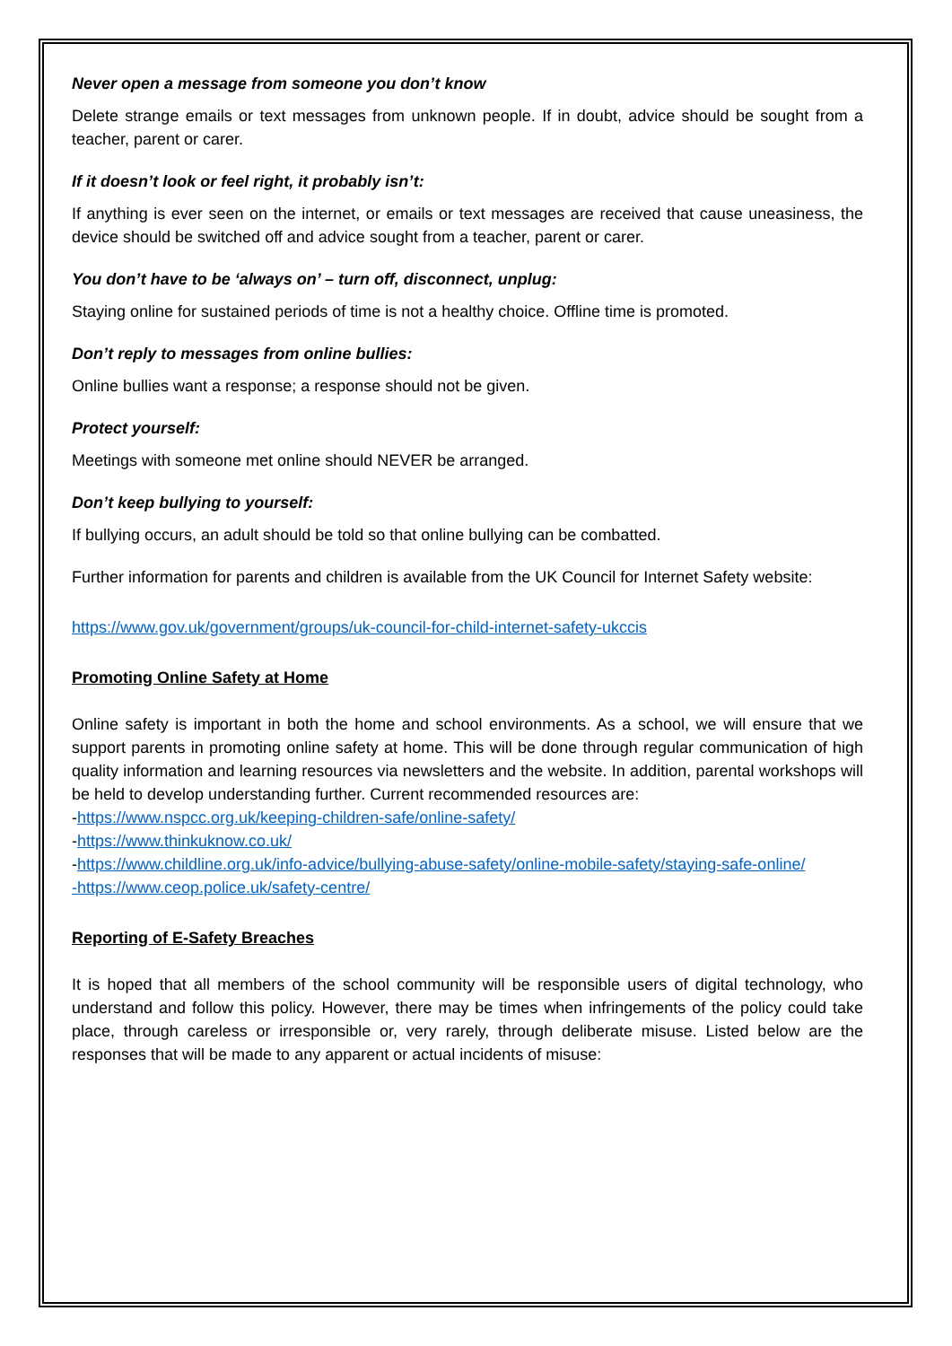Never open a message from someone you don’t know
Delete strange emails or text messages from unknown people. If in doubt, advice should be sought from a teacher, parent or carer.
If it doesn’t look or feel right, it probably isn’t:
If anything is ever seen on the internet, or emails or text messages are received that cause uneasiness, the device should be switched off and advice sought from a teacher, parent or carer.
You don’t have to be ‘always on’ – turn off, disconnect, unplug:
Staying online for sustained periods of time is not a healthy choice. Offline time is promoted.
Don’t reply to messages from online bullies:
Online bullies want a response; a response should not be given.
Protect yourself:
Meetings with someone met online should NEVER be arranged.
Don’t keep bullying to yourself:
If bullying occurs, an adult should be told so that online bullying can be combatted.
Further information for parents and children is available from the UK Council for Internet Safety website:
https://www.gov.uk/government/groups/uk-council-for-child-internet-safety-ukccis
Promoting Online Safety at Home
Online safety is important in both the home and school environments. As a school, we will ensure that we support parents in promoting online safety at home. This will be done through regular communication of high quality information and learning resources via newsletters and the website. In addition, parental workshops will be held to develop understanding further. Current recommended resources are:
-https://www.nspcc.org.uk/keeping-children-safe/online-safety/
-https://www.thinkuknow.co.uk/
-https://www.childline.org.uk/info-advice/bullying-abuse-safety/online-mobile-safety/staying-safe-online/
-https://www.ceop.police.uk/safety-centre/
Reporting of E-Safety Breaches
It is hoped that all members of the school community will be responsible users of digital technology, who understand and follow this policy. However, there may be times when infringements of the policy could take place, through careless or irresponsible or, very rarely, through deliberate misuse. Listed below are the responses that will be made to any apparent or actual incidents of misuse: